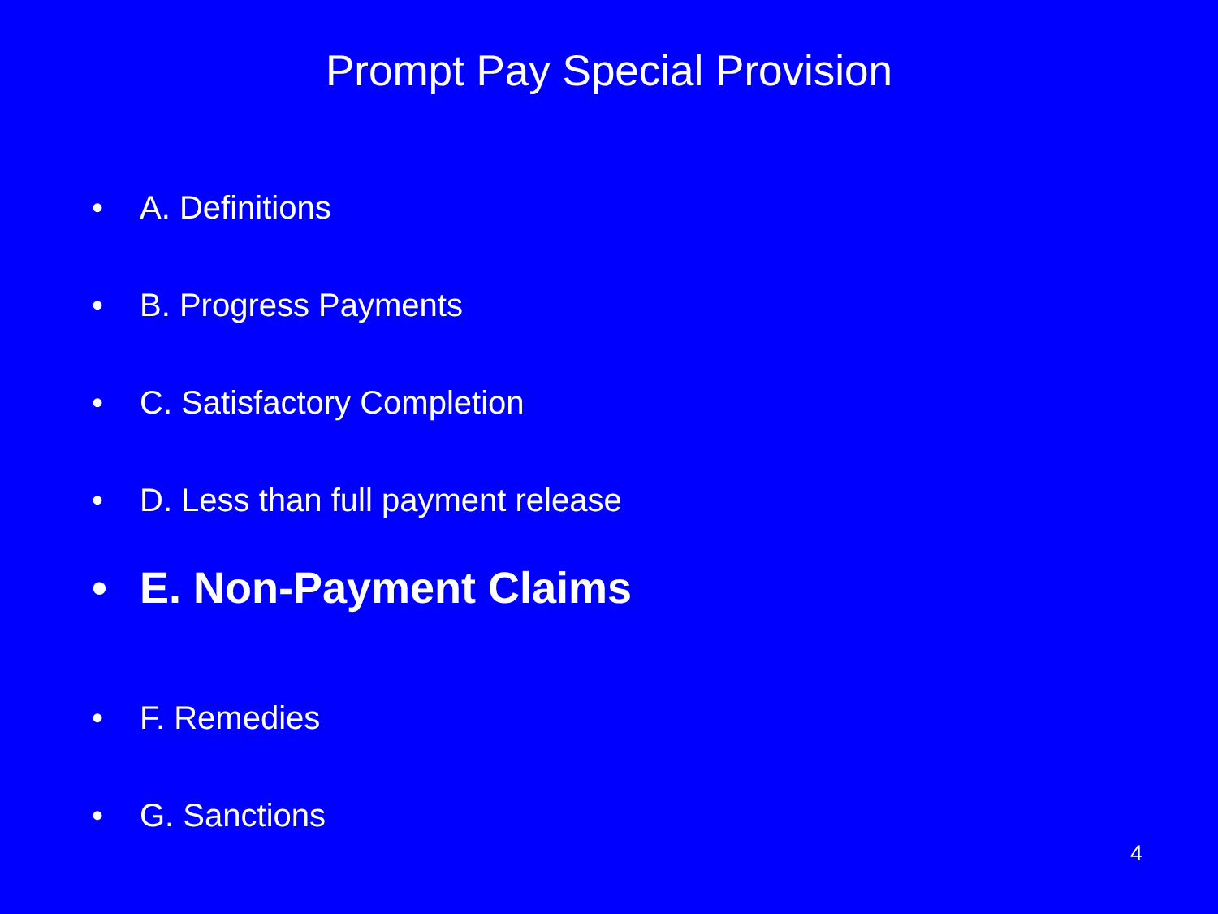Prompt Pay Special Provision
• A. Definitions
• B. Progress Payments
• C. Satisfactory Completion
• D. Less than full payment release
• E. Non-Payment Claims
• F. Remedies
• G. Sanctions
4